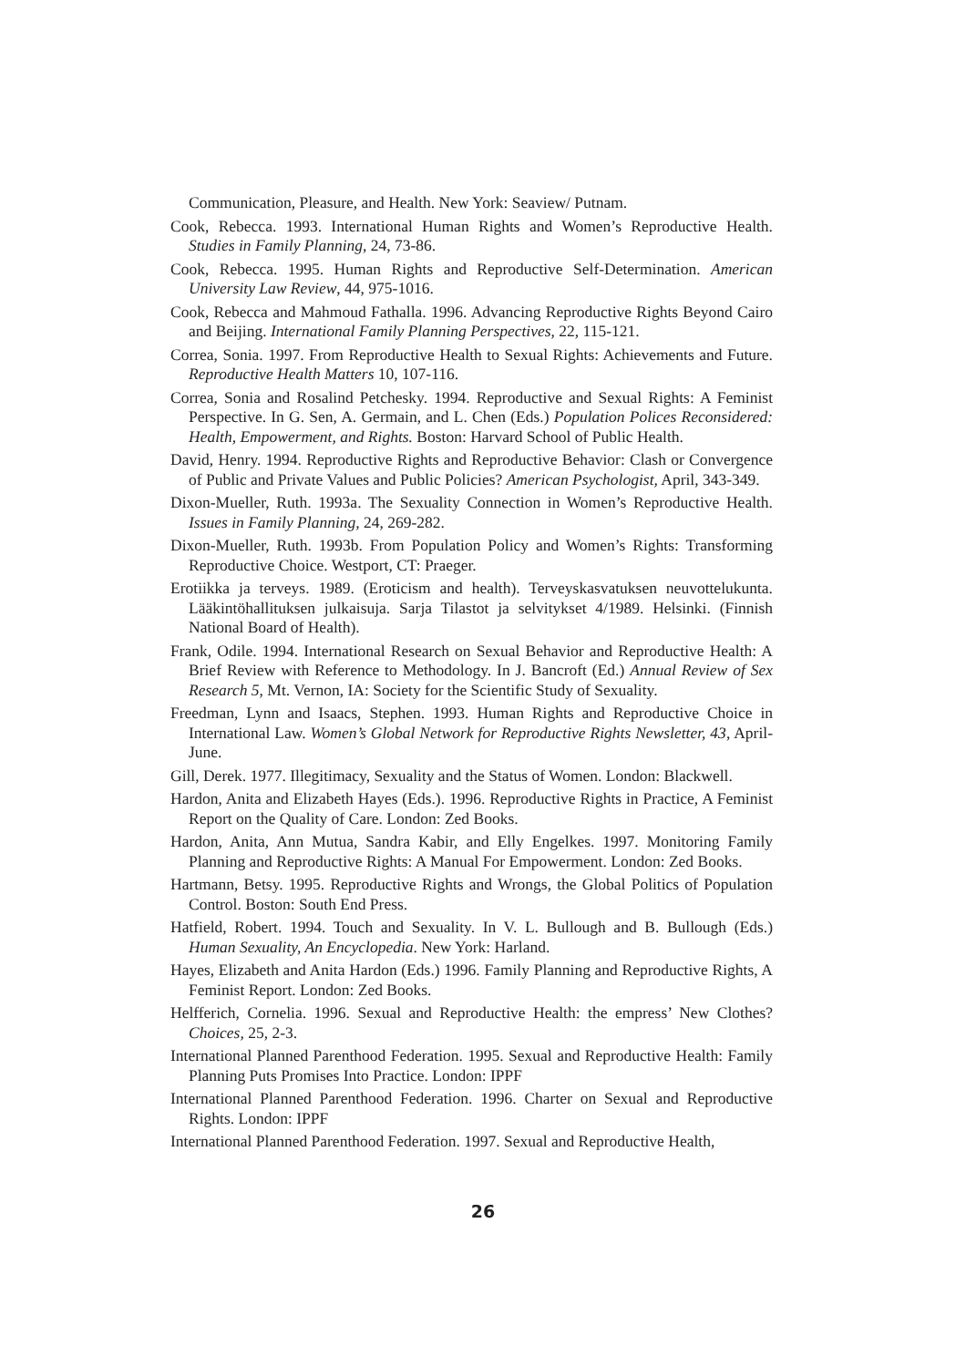Communication, Pleasure, and Health. New York: Seaview/ Putnam.
Cook, Rebecca. 1993. International Human Rights and Women’s Reproductive Health. Studies in Family Planning, 24, 73-86.
Cook, Rebecca. 1995. Human Rights and Reproductive Self-Determination. American University Law Review, 44, 975-1016.
Cook, Rebecca and Mahmoud Fathalla. 1996. Advancing Reproductive Rights Beyond Cairo and Beijing. International Family Planning Perspectives, 22, 115-121.
Correa, Sonia. 1997. From Reproductive Health to Sexual Rights: Achievements and Future. Reproductive Health Matters 10, 107-116.
Correa, Sonia and Rosalind Petchesky. 1994. Reproductive and Sexual Rights: A Feminist Perspective. In G. Sen, A. Germain, and L. Chen (Eds.) Population Polices Reconsidered: Health, Empowerment, and Rights. Boston: Harvard School of Public Health.
David, Henry. 1994. Reproductive Rights and Reproductive Behavior: Clash or Convergence of Public and Private Values and Public Policies? American Psychologist, April, 343-349.
Dixon-Mueller, Ruth. 1993a. The Sexuality Connection in Women’s Reproductive Health. Issues in Family Planning, 24, 269-282.
Dixon-Mueller, Ruth. 1993b. From Population Policy and Women’s Rights: Transforming Reproductive Choice. Westport, CT: Praeger.
Erotiikka ja terveys. 1989. (Eroticism and health). Terveyskasvatuksen neuvottelukunta. Lääkintöhallituksen julkaisuja. Sarja Tilastot ja selvitykset 4/1989. Helsinki. (Finnish National Board of Health).
Frank, Odile. 1994. International Research on Sexual Behavior and Reproductive Health: A Brief Review with Reference to Methodology. In J. Bancroft (Ed.) Annual Review of Sex Research 5, Mt. Vernon, IA: Society for the Scientific Study of Sexuality.
Freedman, Lynn and Isaacs, Stephen. 1993. Human Rights and Reproductive Choice in International Law. Women’s Global Network for Reproductive Rights Newsletter, 43, April-June.
Gill, Derek. 1977. Illegitimacy, Sexuality and the Status of Women. London: Blackwell.
Hardon, Anita and Elizabeth Hayes (Eds.). 1996. Reproductive Rights in Practice, A Feminist Report on the Quality of Care. London: Zed Books.
Hardon, Anita, Ann Mutua, Sandra Kabir, and Elly Engelkes. 1997. Monitoring Family Planning and Reproductive Rights: A Manual For Empowerment. London: Zed Books.
Hartmann, Betsy. 1995. Reproductive Rights and Wrongs, the Global Politics of Population Control. Boston: South End Press.
Hatfield, Robert. 1994. Touch and Sexuality. In V. L. Bullough and B. Bullough (Eds.) Human Sexuality, An Encyclopedia. New York: Harland.
Hayes, Elizabeth and Anita Hardon (Eds.) 1996. Family Planning and Reproductive Rights, A Feminist Report. London: Zed Books.
Helfferich, Cornelia. 1996. Sexual and Reproductive Health: the empress’ New Clothes? Choices, 25, 2-3.
International Planned Parenthood Federation. 1995. Sexual and Reproductive Health: Family Planning Puts Promises Into Practice. London: IPPF
International Planned Parenthood Federation. 1996. Charter on Sexual and Reproductive Rights. London: IPPF
International Planned Parenthood Federation. 1997. Sexual and Reproductive Health,
26